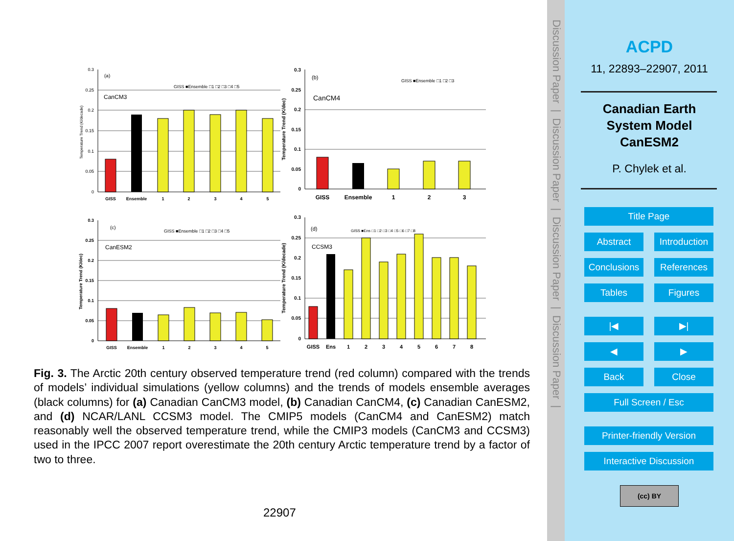0.3
0.25
0.2
0.15
0.1
0.05
0
(a)
CanCM3
GISS ■Ensemble □1 □2 □3 □4 □5
GISS
Ensemble
1
2
3
4
5
Temperature Trend (K/decade)
0.3
0.25
0.2
0.15
0.1
0.05
0
(b)
CanCM4
GISS ■Ensemble □1 □2 □3
GISS
Ensemble
1
2
3
Temperature Trend (K/dec)
0.3
0.25
0.2
0.15
0.1
0.05
0
(c)
CanESM2
GISS ■Ensemble □1 □2 □3 □4 □5
GISS
Ensemble
1
2
3
4
5
Temperature Trend (K/dec)
0.3
0.25
0.2
0.15
0.1
0.05
0
(d)
CCSM3
GISS ■Ens □1 □2 □3 □4 □5 □6 □7 □8
GISS
Ens
1
2
3
4
5
6
7
8
Temperature Trend (K/decade)
Fig. 3. The Arctic 20th century observed temperature trend (red column) compared with the trends of models’ individual simulations (yellow columns) and the trends of models ensemble averages (black columns) for (a) Canadian CanCM3 model, (b) Canadian CanCM4, (c) Canadian CanESM2, and (d) NCAR/LANL CCSM3 model. The CMIP5 models (CanCM4 and CanESM2) match reasonably well the observed temperature trend, while the CMIP3 models (CanCM3 and CCSM3) used in the IPCC 2007 report overestimate the 20th century Arctic temperature trend by a factor of two to three.
22907
Discussion Paper | Discussion Paper | Discussion Paper | Discussion Paper |
ACPD
11, 22893–22907, 2011
Canadian Earth
System Model
CanESM2
P. Chylek et al.
Title Page
Abstract Introduction
Conclusions
References
Tables Figures
|◀ ▶|
◀ ▶
Back Close
Full Screen / Esc
Printer-friendly Version
Interactive Discussion
(cc) BY